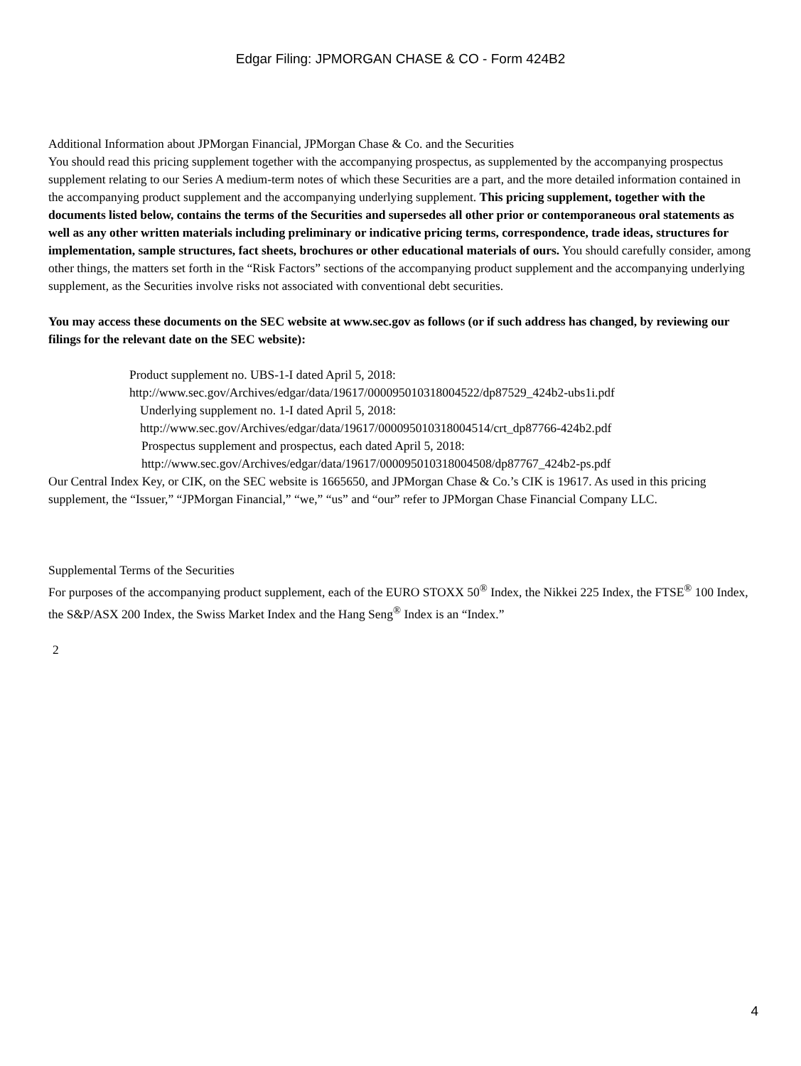Edgar Filing: JPMORGAN CHASE & CO - Form 424B2
Additional Information about JPMorgan Financial, JPMorgan Chase & Co. and the Securities
You should read this pricing supplement together with the accompanying prospectus, as supplemented by the accompanying prospectus supplement relating to our Series A medium-term notes of which these Securities are a part, and the more detailed information contained in the accompanying product supplement and the accompanying underlying supplement. This pricing supplement, together with the documents listed below, contains the terms of the Securities and supersedes all other prior or contemporaneous oral statements as well as any other written materials including preliminary or indicative pricing terms, correspondence, trade ideas, structures for implementation, sample structures, fact sheets, brochures or other educational materials of ours. You should carefully consider, among other things, the matters set forth in the “Risk Factors” sections of the accompanying product supplement and the accompanying underlying supplement, as the Securities involve risks not associated with conventional debt securities.
You may access these documents on the SEC website at www.sec.gov as follows (or if such address has changed, by reviewing our filings for the relevant date on the SEC website):
Product supplement no. UBS-1-I dated April 5, 2018:
http://www.sec.gov/Archives/edgar/data/19617/000095010318004522/dp87529_424b2-ubs1i.pdf
Underlying supplement no. 1-I dated April 5, 2018:
http://www.sec.gov/Archives/edgar/data/19617/000095010318004514/crt_dp87766-424b2.pdf
Prospectus supplement and prospectus, each dated April 5, 2018:
http://www.sec.gov/Archives/edgar/data/19617/000095010318004508/dp87767_424b2-ps.pdf
Our Central Index Key, or CIK, on the SEC website is 1665650, and JPMorgan Chase & Co.’s CIK is 19617. As used in this pricing supplement, the “Issuer,” “JPMorgan Financial,” “we,” “us” and “our” refer to JPMorgan Chase Financial Company LLC.
Supplemental Terms of the Securities
For purposes of the accompanying product supplement, each of the EURO STOXX 50<sup>®</sup> Index, the Nikkei 225 Index, the FTSE<sup>®</sup> 100 Index, the S&P/ASX 200 Index, the Swiss Market Index and the Hang Seng<sup>®</sup> Index is an “Index.”
2
4